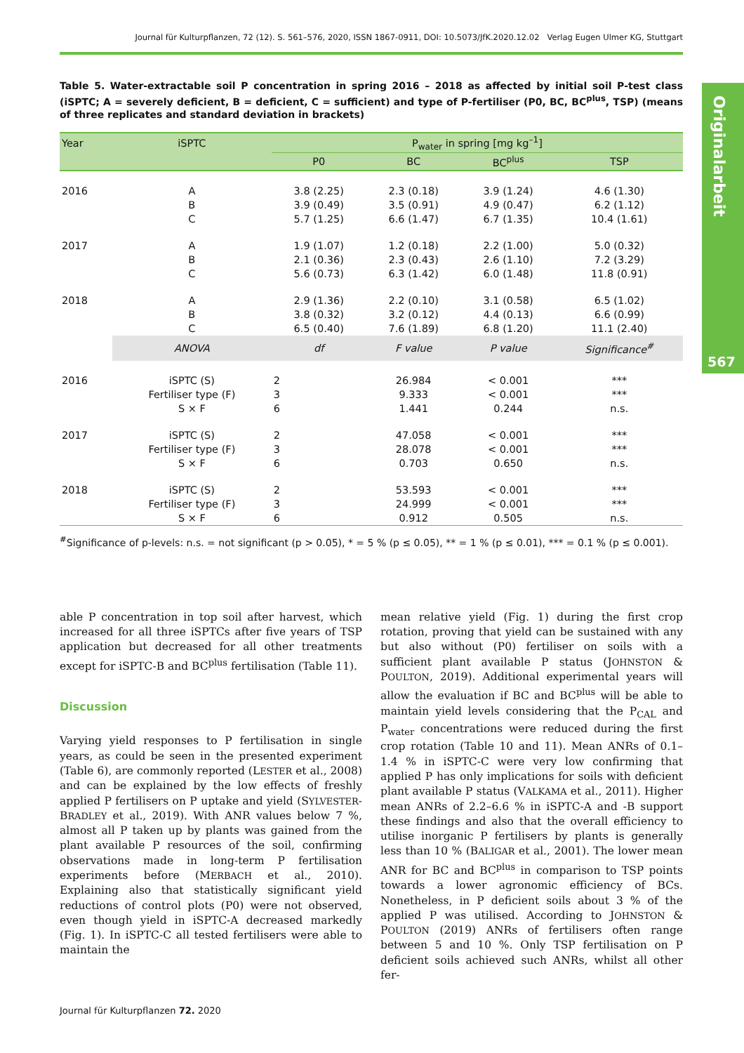Journal für Kulturpflanzen, 72 (12). S. 561–576, 2020, ISSN 1867-0911, DOI: 10.5073/JfK.2020.12.02 Verlag Eugen Ulmer KG, Stuttgart
Originalarbeit
567
Table 5. Water-extractable soil P concentration in spring 2016 – 2018 as affected by initial soil P-test class (iSPTC; A = severely deficient, B = deficient, C = sufficient) and type of P-fertiliser (P0, BC, BC<sup>plus</sup>, TSP) (means of three replicates and standard deviation in brackets)
| Year | iSPTC | P<sub>water</sub> in spring [mg kg<sup>–1</sup>] | | | |
| --- | --- | --- | --- | --- | --- |
| | | P0 | BC | BC<sup>plus</sup> | TSP |
| 2016 | A | 3.8 (2.25) | 2.3 (0.18) | 3.9 (1.24) | 4.6 (1.30) |
| | B | 3.9 (0.49) | 3.5 (0.91) | 4.9 (0.47) | 6.2 (1.12) |
| | C | 5.7 (1.25) | 6.6 (1.47) | 6.7 (1.35) | 10.4 (1.61) |
| 2017 | A | 1.9 (1.07) | 1.2 (0.18) | 2.2 (1.00) | 5.0 (0.32) |
| | B | 2.1 (0.36) | 2.3 (0.43) | 2.6 (1.10) | 7.2 (3.29) |
| | C | 5.6 (0.73) | 6.3 (1.42) | 6.0 (1.48) | 11.8 (0.91) |
| 2018 | A | 2.9 (1.36) | 2.2 (0.10) | 3.1 (0.58) | 6.5 (1.02) |
| | B | 3.8 (0.32) | 3.2 (0.12) | 4.4 (0.13) | 6.6 (0.99) |
| | C | 6.5 (0.40) | 7.6 (1.89) | 6.8 (1.20) | 11.1 (2.40) |
| | ANOVA | df | F value | P value | Significance<sup>#</sup> |
| 2016 | iSPTC (S) | 2 | 26.984 | < 0.001 | *** |
| | Fertiliser type (F) | 3 | 9.333 | < 0.001 | *** |
| | S × F | 6 | 1.441 | 0.244 | n.s. |
| 2017 | iSPTC (S) | 2 | 47.058 | < 0.001 | *** |
| | Fertiliser type (F) | 3 | 28.078 | < 0.001 | *** |
| | S × F | 6 | 0.703 | 0.650 | n.s. |
| 2018 | iSPTC (S) | 2 | 53.593 | < 0.001 | *** |
| | Fertiliser type (F) | 3 | 24.999 | < 0.001 | *** |
| | S × F | 6 | 0.912 | 0.505 | n.s. |
<sup>#</sup> Significance of p-levels: n.s. = not significant (p > 0.05), * = 5 % (p ≤ 0.05), ** = 1 % (p ≤ 0.01), *** = 0.1 % (p ≤ 0.001).
able P concentration in top soil after harvest, which increased for all three iSPTCs after five years of TSP application but decreased for all other treatments except for iSPTC-B and BC<sup>plus</sup> fertilisation (Table 11).
Discussion
Varying yield responses to P fertilisation in single years, as could be seen in the presented experiment (Table 6), are commonly reported (LESTER et al., 2008) and can be explained by the low effects of freshly applied P fertilisers on P uptake and yield (SYLVESTER-BRADLEY et al., 2019). With ANR values below 7 %, almost all P taken up by plants was gained from the plant available P resources of the soil, confirming observations made in long-term P fertilisation experiments before (MERBACH et al., 2010). Explaining also that statistically significant yield reductions of control plots (P0) were not observed, even though yield in iSPTC-A decreased markedly (Fig. 1). In iSPTC-C all tested fertilisers were able to maintain the
mean relative yield (Fig. 1) during the first crop rotation, proving that yield can be sustained with any but also without (P0) fertiliser on soils with a sufficient plant available P status (JOHNSTON & POULTON, 2019). Additional experimental years will allow the evaluation if BC and BC<sup>plus</sup> will be able to maintain yield levels considering that the P<sub>CAL</sub> and P<sub>water</sub> concentrations were reduced during the first crop rotation (Table 10 and 11). Mean ANRs of 0.1–1.4 % in iSPTC-C were very low confirming that applied P has only implications for soils with deficient plant available P status (VALKAMA et al., 2011). Higher mean ANRs of 2.2–6.6 % in iSPTC-A and -B support these findings and also that the overall efficiency to utilise inorganic P fertilisers by plants is generally less than 10 % (BALIGAR et al., 2001). The lower mean ANR for BC and BC<sup>plus</sup> in comparison to TSP points towards a lower agronomic efficiency of BCs. Nonetheless, in P deficient soils about 3 % of the applied P was utilised. According to JOHNSTON & POULTON (2019) ANRs of fertilisers often range between 5 and 10 %. Only TSP fertilisation on P deficient soils achieved such ANRs, whilst all other fer-
Journal für Kulturpflanzen 72. 2020